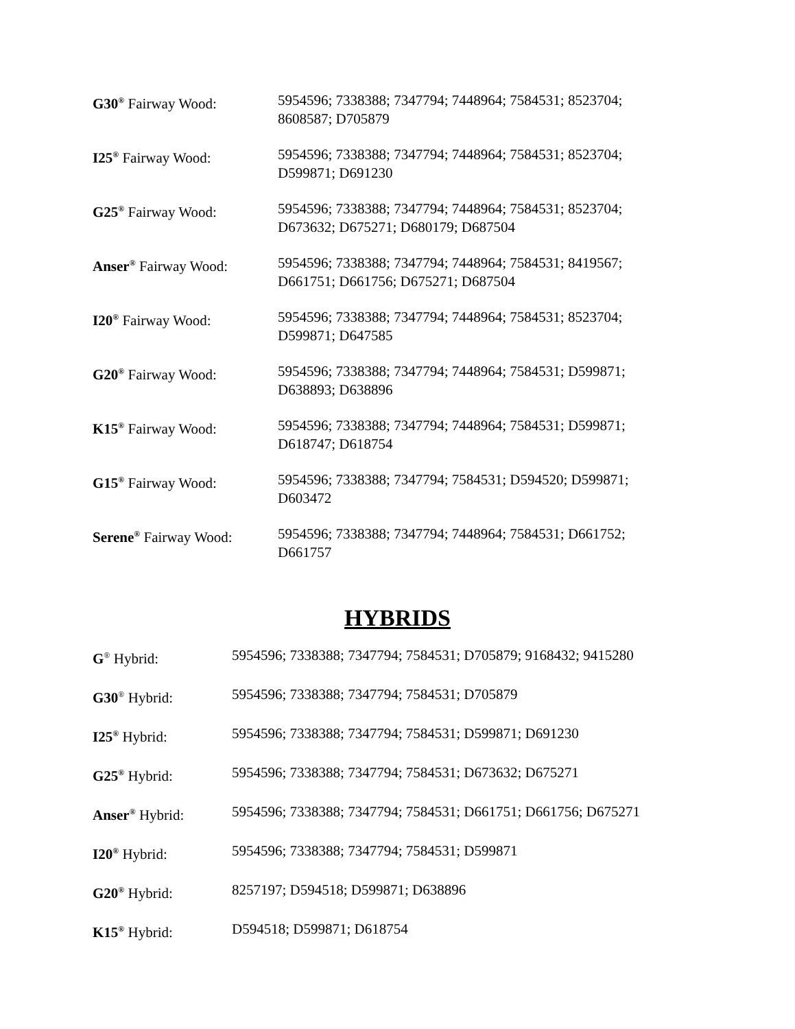| G30<sup>®</sup> Fairway Wood: | 5954596; 7338388; 7347794; 7448964; 7584531; 8523704; 8608587; D705879 |
| I25<sup>®</sup> Fairway Wood: | 5954596; 7338388; 7347794; 7448964; 7584531; 8523704; D599871; D691230 |
| G25<sup>®</sup> Fairway Wood: | 5954596; 7338388; 7347794; 7448964; 7584531; 8523704; D673632; D675271; D680179; D687504 |
| Anser<sup>®</sup> Fairway Wood: | 5954596; 7338388; 7347794; 7448964; 7584531; 8419567; D661751; D661756; D675271; D687504 |
| I20<sup>®</sup> Fairway Wood: | 5954596; 7338388; 7347794; 7448964; 7584531; 8523704; D599871; D647585 |
| G20<sup>®</sup> Fairway Wood: | 5954596; 7338388; 7347794; 7448964; 7584531; D599871; D638893; D638896 |
| K15<sup>®</sup> Fairway Wood: | 5954596; 7338388; 7347794; 7448964; 7584531; D599871; D618747; D618754 |
| G15<sup>®</sup> Fairway Wood: | 5954596; 7338388; 7347794; 7584531; D594520; D599871; D603472 |
| Serene<sup>®</sup> Fairway Wood: | 5954596; 7338388; 7347794; 7448964; 7584531; D661752; D661757 |
HYBRIDS
| G<sup>®</sup> Hybrid: | 5954596; 7338388; 7347794; 7584531; D705879; 9168432; 9415280 |
| G30<sup>®</sup> Hybrid: | 5954596; 7338388; 7347794; 7584531; D705879 |
| I25<sup>®</sup> Hybrid: | 5954596; 7338388; 7347794; 7584531; D599871; D691230 |
| G25<sup>®</sup> Hybrid: | 5954596; 7338388; 7347794; 7584531; D673632; D675271 |
| Anser<sup>®</sup> Hybrid: | 5954596; 7338388; 7347794; 7584531; D661751; D661756; D675271 |
| I20<sup>®</sup> Hybrid: | 5954596; 7338388; 7347794; 7584531; D599871 |
| G20<sup>®</sup> Hybrid: | 8257197; D594518; D599871; D638896 |
| K15<sup>®</sup> Hybrid: | D594518; D599871; D618754 |